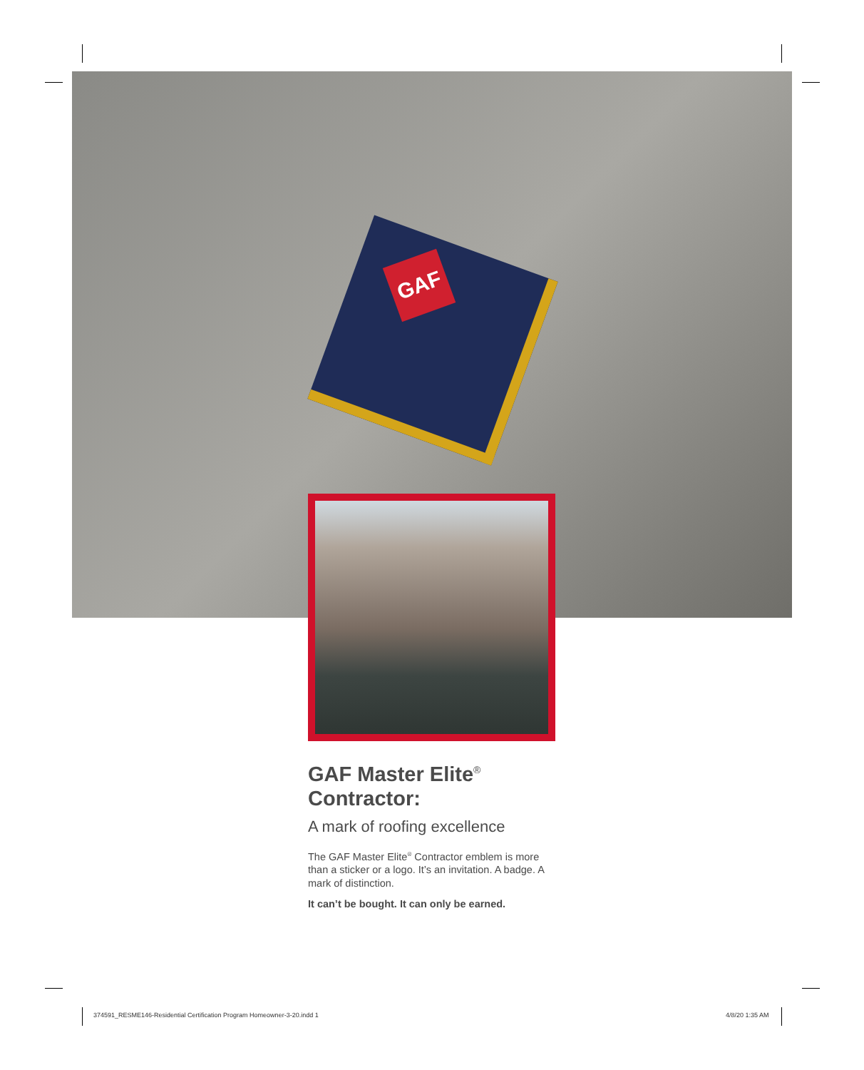GAF
GAF Master Elite<sup>®</sup>
Contractor:
A mark of roofing excellence
The GAF Master Elite<sup>®</sup> Contractor emblem is more than a sticker or a logo. It’s an invitation. A badge. A mark of distinction.
It can’t be bought. It can only be earned.
374591_RESME146-Residential Certification Program Homeowner-3-20.indd 1
4/8/20 1:35 AM